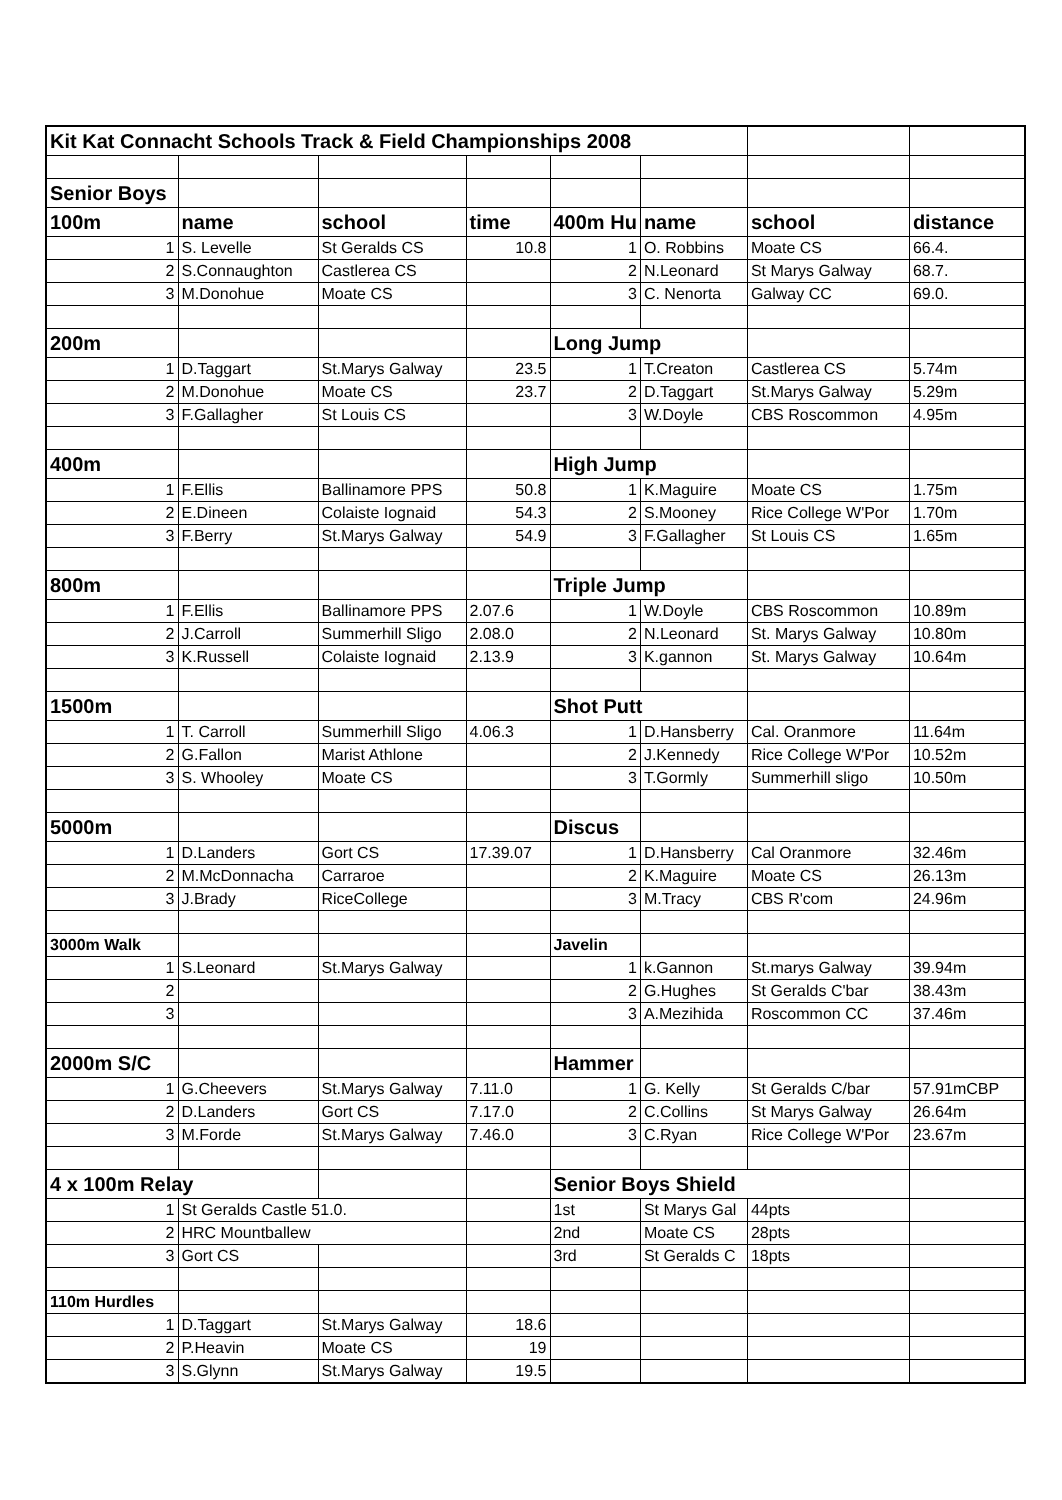| Kit Kat Connacht Schools Track & Field Championships 2008 | | | | | | | |
| Senior Boys | | | | | | | |
| 100m | name | school | time | 400m Hu | name | school | distance |
| 1 | S. Levelle | St Geralds CS | 10.8 | 1 | O. Robbins | Moate CS | 66.4. |
| 2 | S.Connaughton | Castlerea CS | | 2 | N.Leonard | St Marys Galway | 68.7. |
| 3 | M.Donohue | Moate CS | | 3 | C. Nenorta | Galway CC | 69.0. |
| 200m | | | | Long Jump | | | |
| 1 | D.Taggart | St.Marys Galway | 23.5 | 1 | T.Creaton | Castlerea CS | 5.74m |
| 2 | M.Donohue | Moate CS | 23.7 | 2 | D.Taggart | St.Marys Galway | 5.29m |
| 3 | F.Gallagher | St Louis CS | | 3 | W.Doyle | CBS Roscommon | 4.95m |
| 400m | | | | High Jump | | | |
| 1 | F.Ellis | Ballinamore PPS | 50.8 | 1 | K.Maguire | Moate CS | 1.75m |
| 2 | E.Dineen | Colaiste Iognaid | 54.3 | 2 | S.Mooney | Rice College W'Por | 1.70m |
| 3 | F.Berry | St.Marys Galway | 54.9 | 3 | F.Gallagher | St Louis CS | 1.65m |
| 800m | | | | Triple Jump | | | |
| 1 | F.Ellis | Ballinamore PPS | 2.07.6 | 1 | W.Doyle | CBS Roscommon | 10.89m |
| 2 | J.Carroll | Summerhill Sligo | 2.08.0 | 2 | N.Leonard | St. Marys Galway | 10.80m |
| 3 | K.Russell | Colaiste Iognaid | 2.13.9 | 3 | K.gannon | St. Marys Galway | 10.64m |
| 1500m | | | | Shot Putt | | | |
| 1 | T. Carroll | Summerhill Sligo | 4.06.3 | 1 | D.Hansberry | Cal. Oranmore | 11.64m |
| 2 | G.Fallon | Marist Athlone | | 2 | J.Kennedy | Rice College W'Por | 10.52m |
| 3 | S. Whooley | Moate CS | | 3 | T.Gormly | Summerhill sligo | 10.50m |
| 5000m | | | | Discus | | | |
| 1 | D.Landers | Gort CS | 17.39.07 | 1 | D.Hansberry | Cal Oranmore | 32.46m |
| 2 | M.McDonnacha | Carraroe | | 2 | K.Maguire | Moate CS | 26.13m |
| 3 | J.Brady | RiceCollege | | 3 | M.Tracy | CBS R'com | 24.96m |
| 3000m Walk | | | | Javelin | | | |
| 1 | S.Leonard | St.Marys Galway | | 1 | k.Gannon | St.marys Galway | 39.94m |
| 2 | | | | 2 | G.Hughes | St Geralds C'bar | 38.43m |
| 3 | | | | 3 | A.Mezihida | Roscommon CC | 37.46m |
| 2000m S/C | | | | Hammer | | | |
| 1 | G.Cheevers | St.Marys Galway | 7.11.0 | 1 | G. Kelly | St Geralds C/bar | 57.91mCBP |
| 2 | D.Landers | Gort CS | 7.17.0 | 2 | C.Collins | St Marys Galway | 26.64m |
| 3 | M.Forde | St.Marys Galway | 7.46.0 | 3 | C.Ryan | Rice College W'Por | 23.67m |
| 4 x 100m Relay | | | | Senior Boys Shield | | | |
| 1 | St Geralds Castle 51.0. | | | 1st | St Marys Gal | 44pts | |
| 2 | HRC Mountballew | | | 2nd | Moate CS | 28pts | |
| 3 | Gort CS | | | 3rd | St Geralds C | 18pts | |
| 110m Hurdles | | | | | | | |
| 1 | D.Taggart | St.Marys Galway | 18.6 | | | | |
| 2 | P.Heavin | Moate CS | 19 | | | | |
| 3 | S.Glynn | St.Marys Galway | 19.5 | | | | |